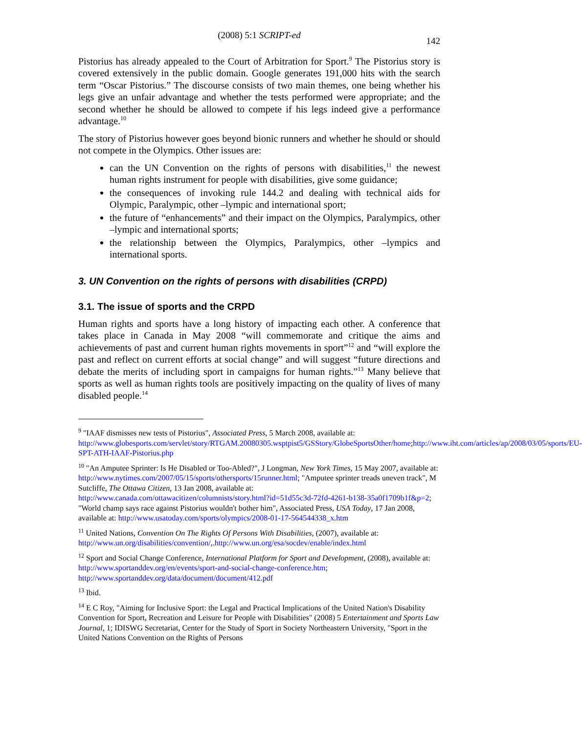(2008) 5:1 SCRIPT-ed
142
Pistorius has already appealed to the Court of Arbitration for Sport.<sup>9</sup> The Pistorius story is covered extensively in the public domain. Google generates 191,000 hits with the search term “Oscar Pistorius.” The discourse consists of two main themes, one being whether his legs give an unfair advantage and whether the tests performed were appropriate; and the second whether he should be allowed to compete if his legs indeed give a performance advantage.<sup>10</sup>
The story of Pistorius however goes beyond bionic runners and whether he should or should not compete in the Olympics. Other issues are:
can the UN Convention on the rights of persons with disabilities,<sup>11</sup> the newest human rights instrument for people with disabilities, give some guidance;
the consequences of invoking rule 144.2 and dealing with technical aids for Olympic, Paralympic, other –lympic and international sport;
the future of “enhancements” and their impact on the Olympics, Paralympics, other –lympic and international sports;
the relationship between the Olympics, Paralympics, other –lympics and international sports.
3. UN Convention on the rights of persons with disabilities (CRPD)
3.1. The issue of sports and the CRPD
Human rights and sports have a long history of impacting each other. A conference that takes place in Canada in May 2008 “will commemorate and critique the aims and achievements of past and current human rights movements in sport”<sup>12</sup> and “will explore the past and reflect on current efforts at social change” and will suggest “future directions and debate the merits of including sport in campaigns for human rights.”<sup>13</sup> Many believe that sports as well as human rights tools are positively impacting on the quality of lives of many disabled people.<sup>14</sup>
<sup>9</sup> "IAAF dismisses new tests of Pistorius", Associated Press, 5 March 2008, available at: http://www.globesports.com/servlet/story/RTGAM.20080305.wsptpist5/GSStory/GlobeSportsOther/home;http://www.iht.com/articles/ap/2008/03/05/sports/EU-SPT-ATH-IAAF-Pistorius.php
<sup>10</sup> "An Amputee Sprinter: Is He Disabled or Too-Abled?", J Longman, New York Times, 15 May 2007, available at: http://www.nytimes.com/2007/05/15/sports/othersports/15runner.html; "Amputee sprinter treads uneven track", M Sutcliffe, The Ottawa Citizen, 13 Jan 2008, available at: http://www.canada.com/ottawacitizen/columnists/story.html?id=51d55c3d-72fd-4261-b138-35a0f1709b1f&p=2; "World champ says race against Pistorius wouldn't bother him", Associated Press, USA Today, 17 Jan 2008, available at: http://www.usatoday.com/sports/olympics/2008-01-17-564544338_x.htm
<sup>11</sup> United Nations, Convention On The Rights Of Persons With Disabilities, (2007), available at: http://www.un.org/disabilities/convention/,.http://www.un.org/esa/socdev/enable/index.html
<sup>12</sup> Sport and Social Change Conference, International Platform for Sport and Development, (2008), available at: http://www.sportanddev.org/en/events/sport-and-social-change-conference.htm; http://www.sportanddev.org/data/document/document/412.pdf
<sup>13</sup> Ibid.
<sup>14</sup> E C Roy, "Aiming for Inclusive Sport: the Legal and Practical Implications of the United Nation's Disability Convention for Sport, Recreation and Leisure for People with Disabilities" (2008) 5 Entertainment and Sports Law Journal, 1; IDISWG Secretariat, Center for the Study of Sport in Society Northeastern University, "Sport in the United Nations Convention on the Rights of Persons